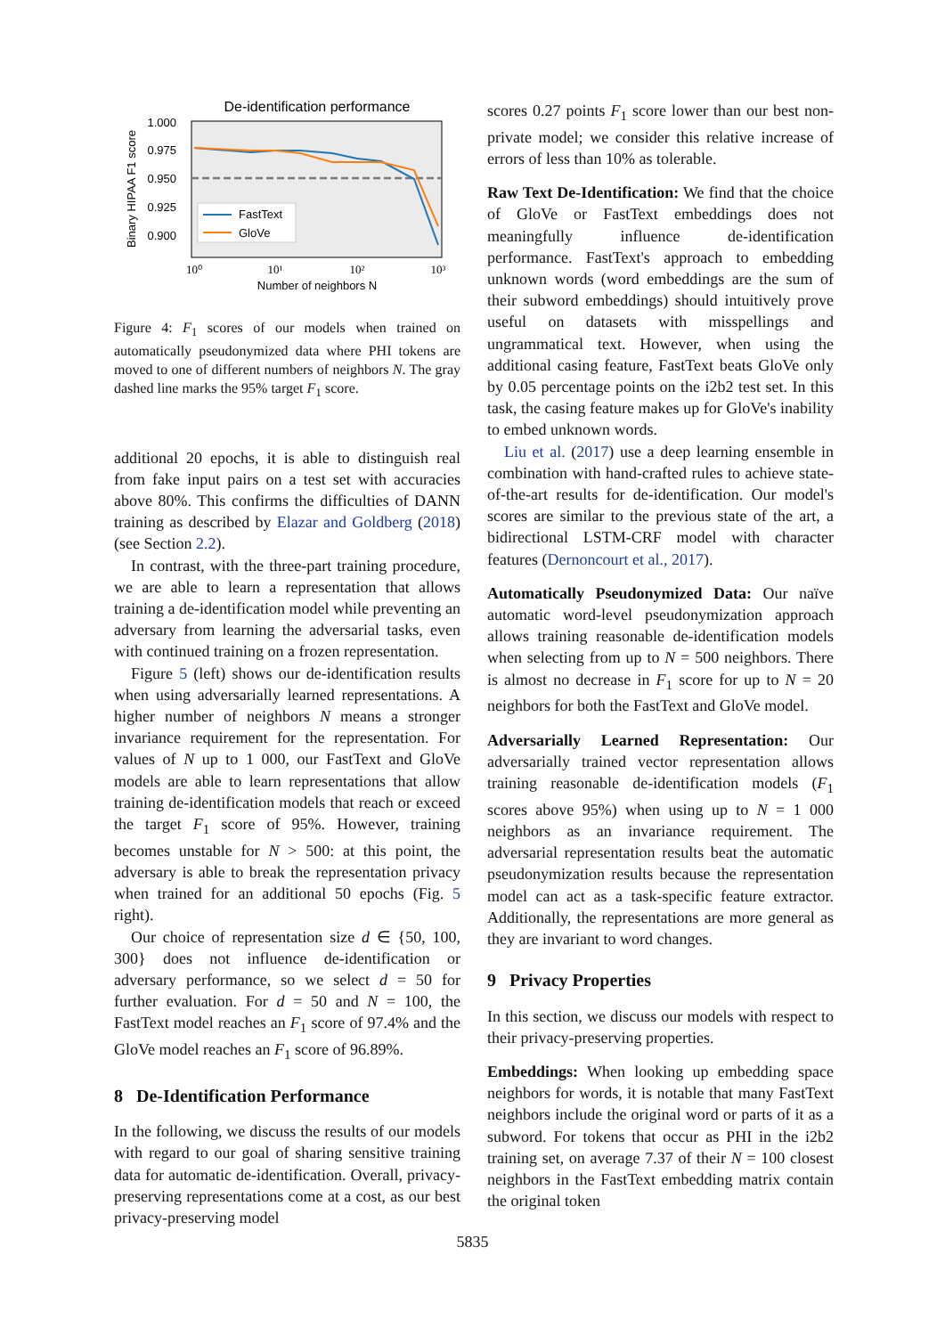De-identification performance
1.000
0.975
0.950
0.925
0.900
Binary HIPAA F1 score
FastText
GloVe
10⁰
10¹
10²
10³
Number of neighbors N
Figure 4: F<sub>1</sub> scores of our models when trained on automatically pseudonymized data where PHI tokens are moved to one of different numbers of neighbors N. The gray dashed line marks the 95% target F<sub>1</sub> score.
additional 20 epochs, it is able to distinguish real from fake input pairs on a test set with accuracies above 80%. This confirms the difficulties of DANN training as described by Elazar and Goldberg (2018) (see Section 2.2).
In contrast, with the three-part training procedure, we are able to learn a representation that allows training a de-identification model while preventing an adversary from learning the adversarial tasks, even with continued training on a frozen representation.
Figure 5 (left) shows our de-identification results when using adversarially learned representations. A higher number of neighbors N means a stronger invariance requirement for the representation. For values of N up to 1 000, our FastText and GloVe models are able to learn representations that allow training de-identification models that reach or exceed the target F<sub>1</sub> score of 95%. However, training becomes unstable for N > 500: at this point, the adversary is able to break the representation privacy when trained for an additional 50 epochs (Fig. 5 right).
Our choice of representation size d ∈ {50, 100, 300} does not influence de-identification or adversary performance, so we select d = 50 for further evaluation. For d = 50 and N = 100, the FastText model reaches an F<sub>1</sub> score of 97.4% and the GloVe model reaches an F<sub>1</sub> score of 96.89%.
8 De-Identification Performance
In the following, we discuss the results of our models with regard to our goal of sharing sensitive training data for automatic de-identification. Overall, privacy-preserving representations come at a cost, as our best privacy-preserving model
scores 0.27 points F<sub>1</sub> score lower than our best non-private model; we consider this relative increase of errors of less than 10% as tolerable.
Raw Text De-Identification: We find that the choice of GloVe or FastText embeddings does not meaningfully influence de-identification performance. FastText's approach to embedding unknown words (word embeddings are the sum of their subword embeddings) should intuitively prove useful on datasets with misspellings and ungrammatical text. However, when using the additional casing feature, FastText beats GloVe only by 0.05 percentage points on the i2b2 test set. In this task, the casing feature makes up for GloVe's inability to embed unknown words.
Liu et al. (2017) use a deep learning ensemble in combination with hand-crafted rules to achieve state-of-the-art results for de-identification. Our model's scores are similar to the previous state of the art, a bidirectional LSTM-CRF model with character features (Dernoncourt et al., 2017).
Automatically Pseudonymized Data: Our naïve automatic word-level pseudonymization approach allows training reasonable de-identification models when selecting from up to N = 500 neighbors. There is almost no decrease in F<sub>1</sub> score for up to N = 20 neighbors for both the FastText and GloVe model.
Adversarially Learned Representation: Our adversarially trained vector representation allows training reasonable de-identification models (F<sub>1</sub> scores above 95%) when using up to N = 1 000 neighbors as an invariance requirement. The adversarial representation results beat the automatic pseudonymization results because the representation model can act as a task-specific feature extractor. Additionally, the representations are more general as they are invariant to word changes.
9 Privacy Properties
In this section, we discuss our models with respect to their privacy-preserving properties.
Embeddings: When looking up embedding space neighbors for words, it is notable that many FastText neighbors include the original word or parts of it as a subword. For tokens that occur as PHI in the i2b2 training set, on average 7.37 of their N = 100 closest neighbors in the FastText embedding matrix contain the original token
5835